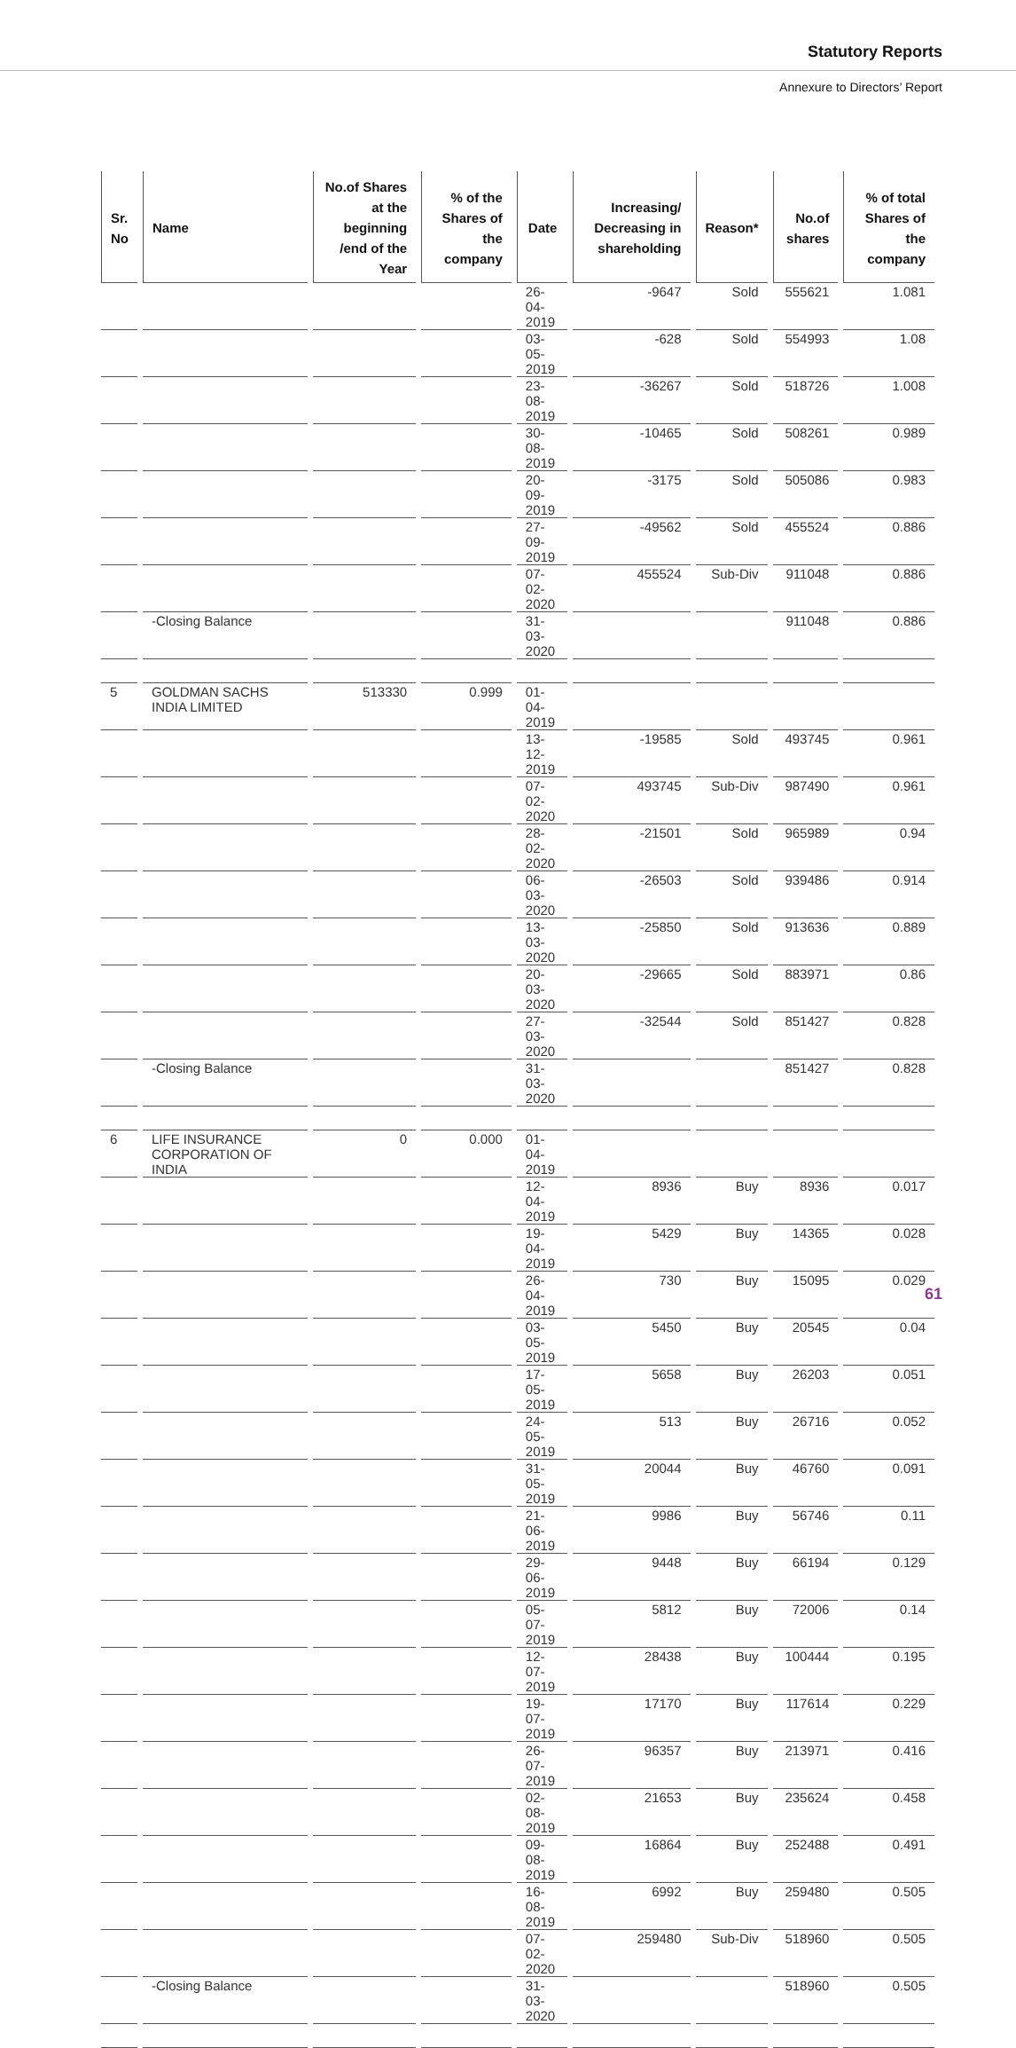Statutory Reports
Annexure to Directors’ Report
| Sr. No | Name | No.of Shares at the beginning /end of the Year | % of the Shares of the company | Date | Increasing/ Decreasing in shareholding | Reason* | No.of shares | % of total Shares of the company |
| --- | --- | --- | --- | --- | --- | --- | --- | --- |
| | | | | 26-04-2019 | -9647 | Sold | 555621 | 1.081 |
| | | | | 03-05-2019 | -628 | Sold | 554993 | 1.08 |
| | | | | 23-08-2019 | -36267 | Sold | 518726 | 1.008 |
| | | | | 30-08-2019 | -10465 | Sold | 508261 | 0.989 |
| | | | | 20-09-2019 | -3175 | Sold | 505086 | 0.983 |
| | | | | 27-09-2019 | -49562 | Sold | 455524 | 0.886 |
| | | | | 07-02-2020 | 455524 | Sub-Div | 911048 | 0.886 |
| | -Closing Balance | | | 31-03-2020 | | | 911048 | 0.886 |
| 5 | GOLDMAN SACHS INDIA LIMITED | 513330 | 0.999 | 01-04-2019 | | | | |
| | | | | 13-12-2019 | -19585 | Sold | 493745 | 0.961 |
| | | | | 07-02-2020 | 493745 | Sub-Div | 987490 | 0.961 |
| | | | | 28-02-2020 | -21501 | Sold | 965989 | 0.94 |
| | | | | 06-03-2020 | -26503 | Sold | 939486 | 0.914 |
| | | | | 13-03-2020 | -25850 | Sold | 913636 | 0.889 |
| | | | | 20-03-2020 | -29665 | Sold | 883971 | 0.86 |
| | | | | 27-03-2020 | -32544 | Sold | 851427 | 0.828 |
| | -Closing Balance | | | 31-03-2020 | | | 851427 | 0.828 |
| 6 | LIFE INSURANCE CORPORATION OF INDIA | 0 | 0.000 | 01-04-2019 | | | | |
| | | | | 12-04-2019 | 8936 | Buy | 8936 | 0.017 |
| | | | | 19-04-2019 | 5429 | Buy | 14365 | 0.028 |
| | | | | 26-04-2019 | 730 | Buy | 15095 | 0.029 |
| | | | | 03-05-2019 | 5450 | Buy | 20545 | 0.04 |
| | | | | 17-05-2019 | 5658 | Buy | 26203 | 0.051 |
| | | | | 24-05-2019 | 513 | Buy | 26716 | 0.052 |
| | | | | 31-05-2019 | 20044 | Buy | 46760 | 0.091 |
| | | | | 21-06-2019 | 9986 | Buy | 56746 | 0.11 |
| | | | | 29-06-2019 | 9448 | Buy | 66194 | 0.129 |
| | | | | 05-07-2019 | 5812 | Buy | 72006 | 0.14 |
| | | | | 12-07-2019 | 28438 | Buy | 100444 | 0.195 |
| | | | | 19-07-2019 | 17170 | Buy | 117614 | 0.229 |
| | | | | 26-07-2019 | 96357 | Buy | 213971 | 0.416 |
| | | | | 02-08-2019 | 21653 | Buy | 235624 | 0.458 |
| | | | | 09-08-2019 | 16864 | Buy | 252488 | 0.491 |
| | | | | 16-08-2019 | 6992 | Buy | 259480 | 0.505 |
| | | | | 07-02-2020 | 259480 | Sub-Div | 518960 | 0.505 |
| | -Closing Balance | | | 31-03-2020 | | | 518960 | 0.505 |
61